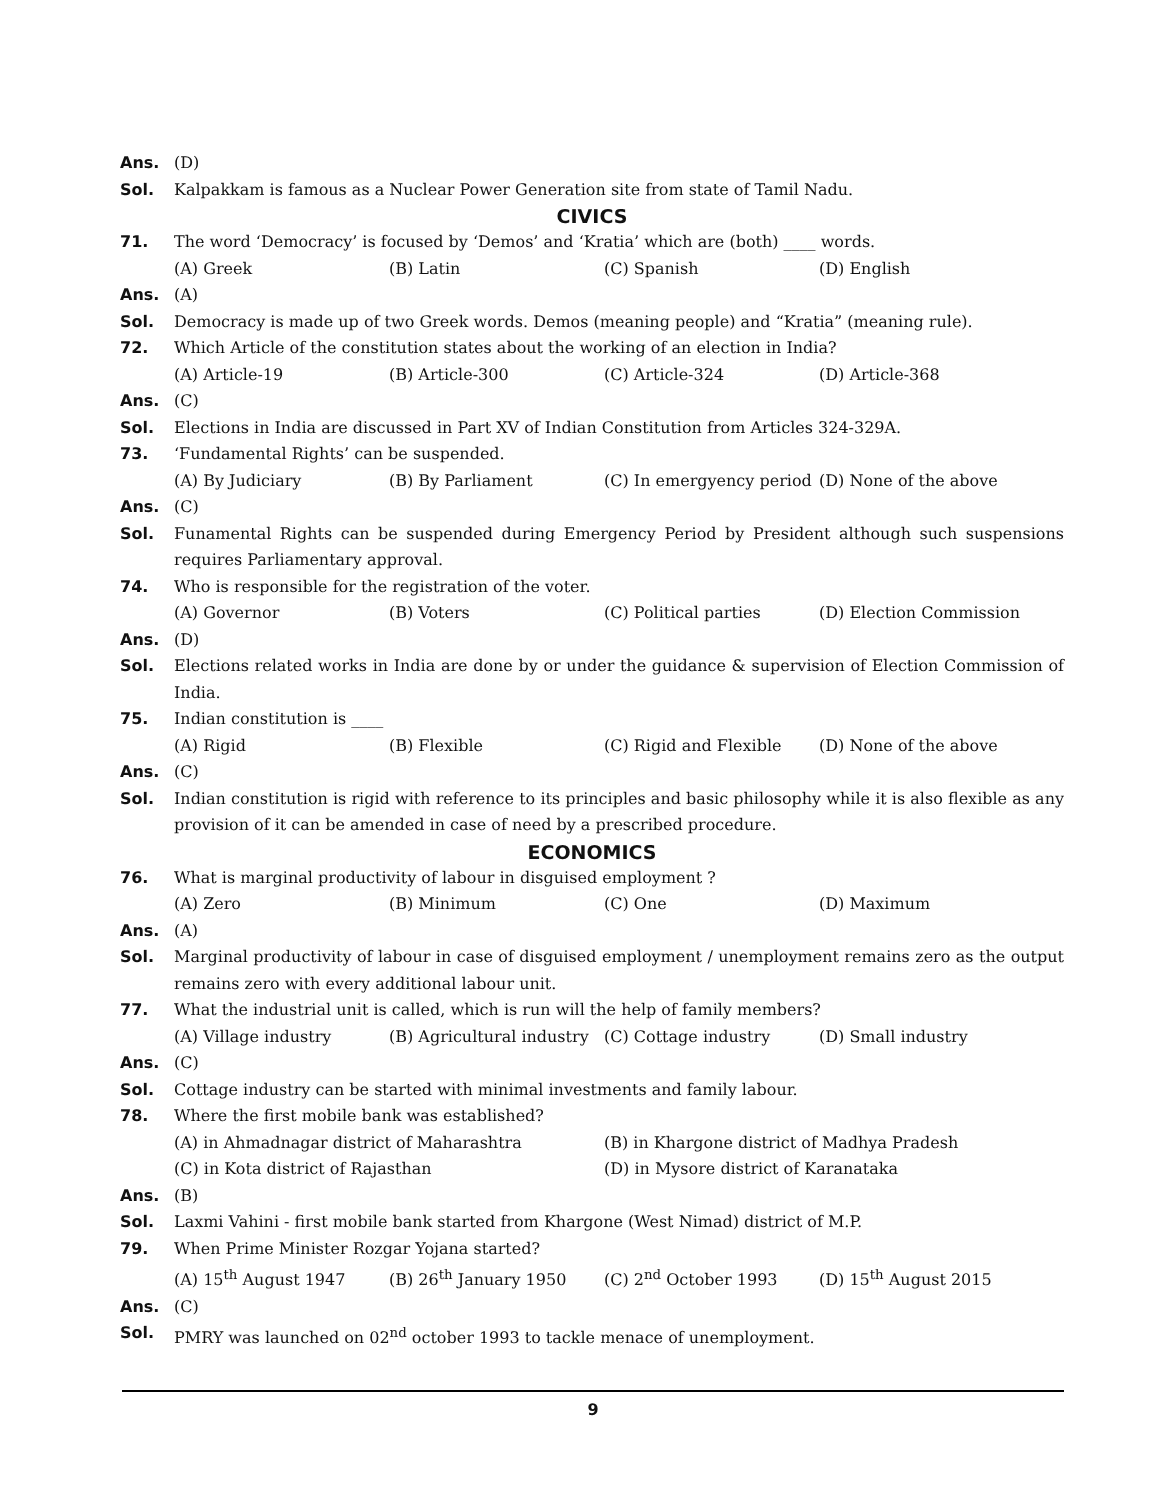Ans. (D)
Sol. Kalpakkam is famous as a Nuclear Power Generation site from state of Tamil Nadu.
CIVICS
71. The word ‘Democracy’ is focused by ‘Demos’ and ‘Kratia’ which are (both) ____ words.
(A) Greek (B) Latin (C) Spanish (D) English
Ans. (A)
Sol. Democracy is made up of two Greek words. Demos (meaning people) and “Kratia” (meaning rule).
72. Which Article of the constitution states about the working of an election in India?
(A) Article-19 (B) Article-300 (C) Article-324 (D) Article-368
Ans. (C)
Sol. Elections in India are discussed in Part XV of Indian Constitution from Articles 324-329A.
73. ‘Fundamental Rights’ can be suspended.
(A) By Judiciary (B) By Parliament (C) In emergyency period (D) None of the above
Ans. (C)
Sol. Funamental Rights can be suspended during Emergency Period by President although such suspensions requires Parliamentary approval.
74. Who is responsible for the registration of the voter.
(A) Governor (B) Voters (C) Political parties (D) Election Commission
Ans. (D)
Sol. Elections related works in India are done by or under the guidance & supervision of Election Commission of India.
75. Indian constitution is ____
(A) Rigid (B) Flexible (C) Rigid and Flexible (D) None of the above
Ans. (C)
Sol. Indian constitution is rigid with reference to its principles and basic philosophy while it is also flexible as any provision of it can be amended in case of need by a prescribed procedure.
ECONOMICS
76. What is marginal productivity of labour in disguised employment ?
(A) Zero (B) Minimum (C) One (D) Maximum
Ans. (A)
Sol. Marginal productivity of labour in case of disguised employment / unemployment remains zero as the output remains zero with every additional labour unit.
77. What the industrial unit is called, which is run will the help of family members?
(A) Village industry (B) Agricultural industry (C) Cottage industry (D) Small industry
Ans. (C)
Sol. Cottage industry can be started with minimal investments and family labour.
78. Where the first mobile bank was established?
(A) in Ahmadnagar district of Maharashtra (B) in Khargone district of Madhya Pradesh
(C) in Kota district of Rajasthan (D) in Mysore district of Karanataka
Ans. (B)
Sol. Laxmi Vahini - first mobile bank started from Khargone (West Nimad) district of M.P.
79. When Prime Minister Rozgar Yojana started?
(A) 15<sup>th</sup> August 1947 (B) 26<sup>th</sup> January 1950 (C) 2<sup>nd</sup> October 1993 (D) 15<sup>th</sup> August 2015
Ans. (C)
Sol. PMRY was launched on 02<sup>nd</sup> october 1993 to tackle menace of unemployment.
9